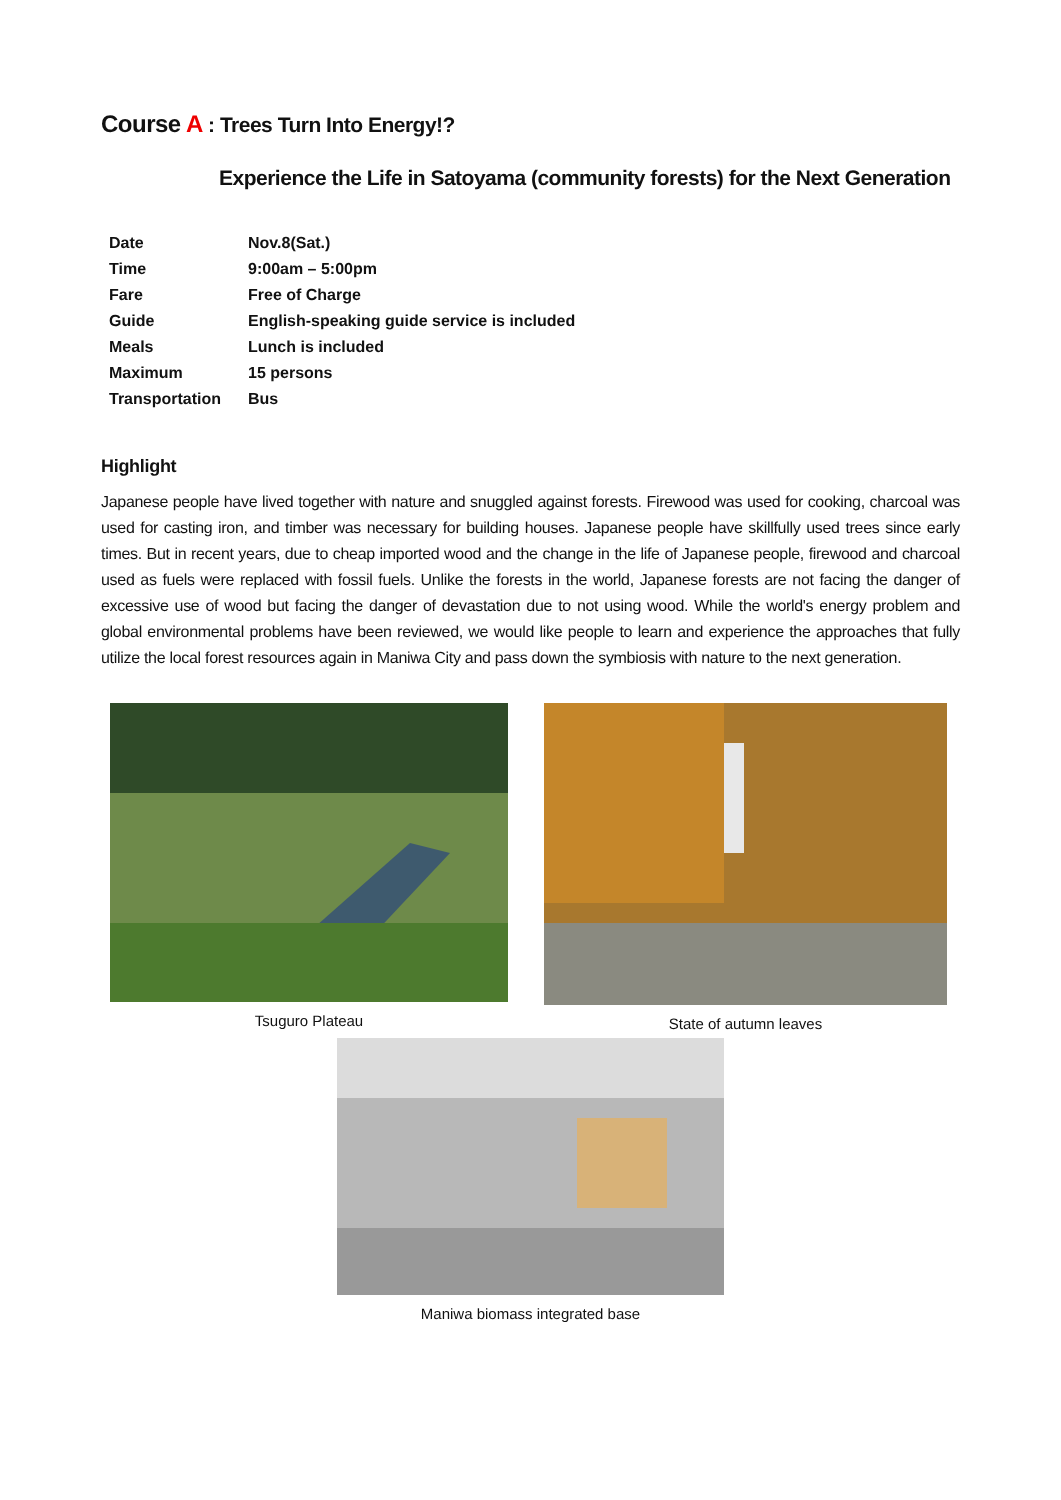Course A : Trees Turn Into Energy!?
Experience the Life in Satoyama (community forests) for the Next Generation
| Date | Nov.8(Sat.) |
| Time | 9:00am – 5:00pm |
| Fare | Free of Charge |
| Guide | English-speaking guide service is included |
| Meals | Lunch is included |
| Maximum | 15 persons |
| Transportation | Bus |
Highlight
Japanese people have lived together with nature and snuggled against forests. Firewood was used for cooking, charcoal was used for casting iron, and timber was necessary for building houses. Japanese people have skillfully used trees since early times. But in recent years, due to cheap imported wood and the change in the life of Japanese people, firewood and charcoal used as fuels were replaced with fossil fuels. Unlike the forests in the world, Japanese forests are not facing the danger of excessive use of wood but facing the danger of devastation due to not using wood. While the world's energy problem and global environmental problems have been reviewed, we would like people to learn and experience the approaches that fully utilize the local forest resources again in Maniwa City and pass down the symbiosis with nature to the next generation.
Tsuguro Plateau State of autumn leaves
Maniwa biomass integrated base